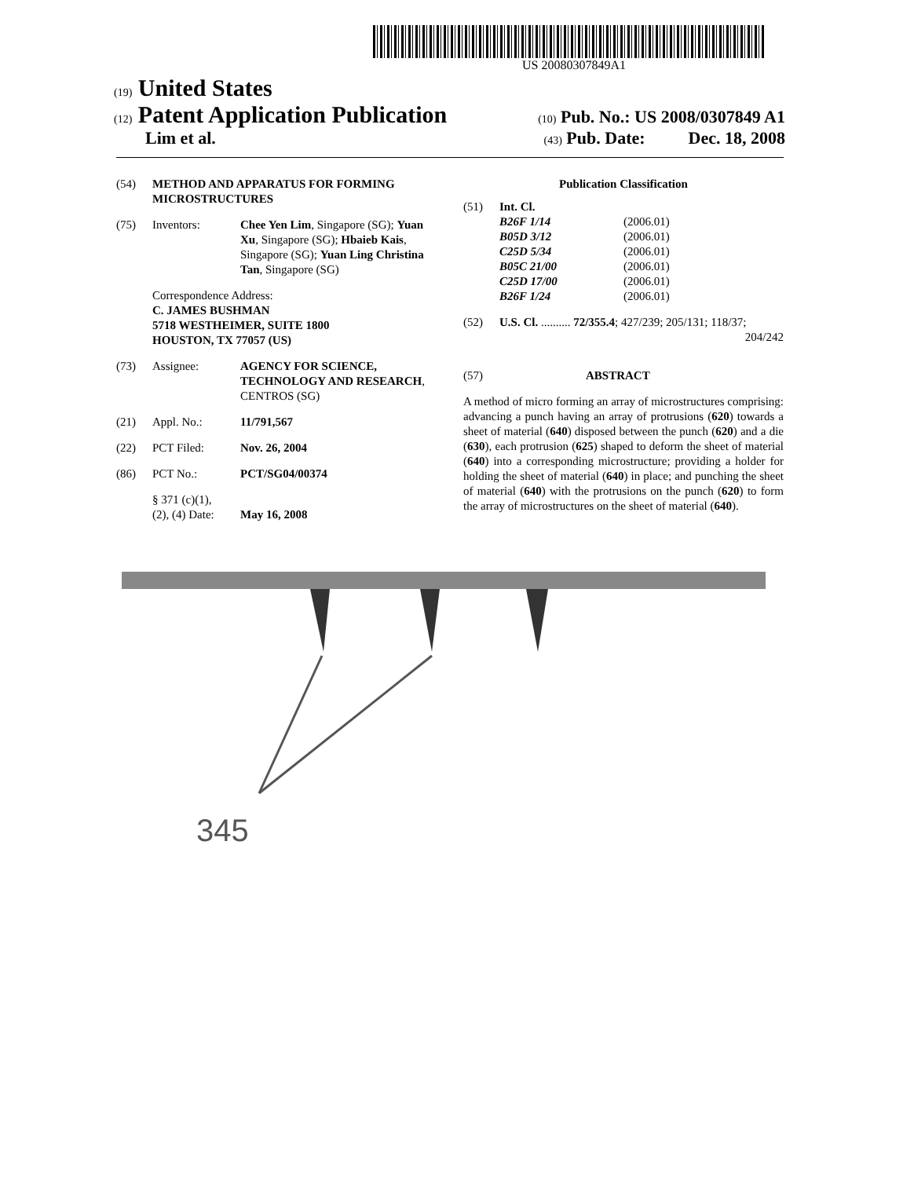US 20080307849A1
(19) United States
(12) Patent Application Publication
(10) Pub. No.: US 2008/0307849 A1
Lim et al.
(43) Pub. Date: Dec. 18, 2008
(54) METHOD AND APPARATUS FOR FORMING MICROSTRUCTURES
(75) Inventors: Chee Yen Lim, Singapore (SG); Yuan Xu, Singapore (SG); Hbaieb Kais, Singapore (SG); Yuan Ling Christina Tan, Singapore (SG)
Correspondence Address:
C. JAMES BUSHMAN
5718 WESTHEIMER, SUITE 1800
HOUSTON, TX 77057 (US)
(73) Assignee: AGENCY FOR SCIENCE, TECHNOLOGY AND RESEARCH, CENTROS (SG)
(21) Appl. No.: 11/791,567
(22) PCT Filed: Nov. 26, 2004
(86) PCT No.: PCT/SG04/00374
§ 371 (c)(1),
(2), (4) Date:
May 16, 2008
Publication Classification
(51) Int. Cl.
| B26F 1/14 | (2006.01) |
| B05D 3/12 | (2006.01) |
| C25D 5/34 | (2006.01) |
| B05C 21/00 | (2006.01) |
| C25D 17/00 | (2006.01) |
| B26F 1/24 | (2006.01) |
(52) U.S. Cl. .......... 72/355.4; 427/239; 205/131; 118/37; 204/242
(57) ABSTRACT
A method of micro forming an array of microstructures comprising: advancing a punch having an array of protrusions (620) towards a sheet of material (640) disposed between the punch (620) and a die (630), each protrusion (625) shaped to deform the sheet of material (640) into a corresponding microstructure; providing a holder for holding the sheet of material (640) in place; and punching the sheet of material (640) with the protrusions on the punch (620) to form the array of microstructures on the sheet of material (640).
345